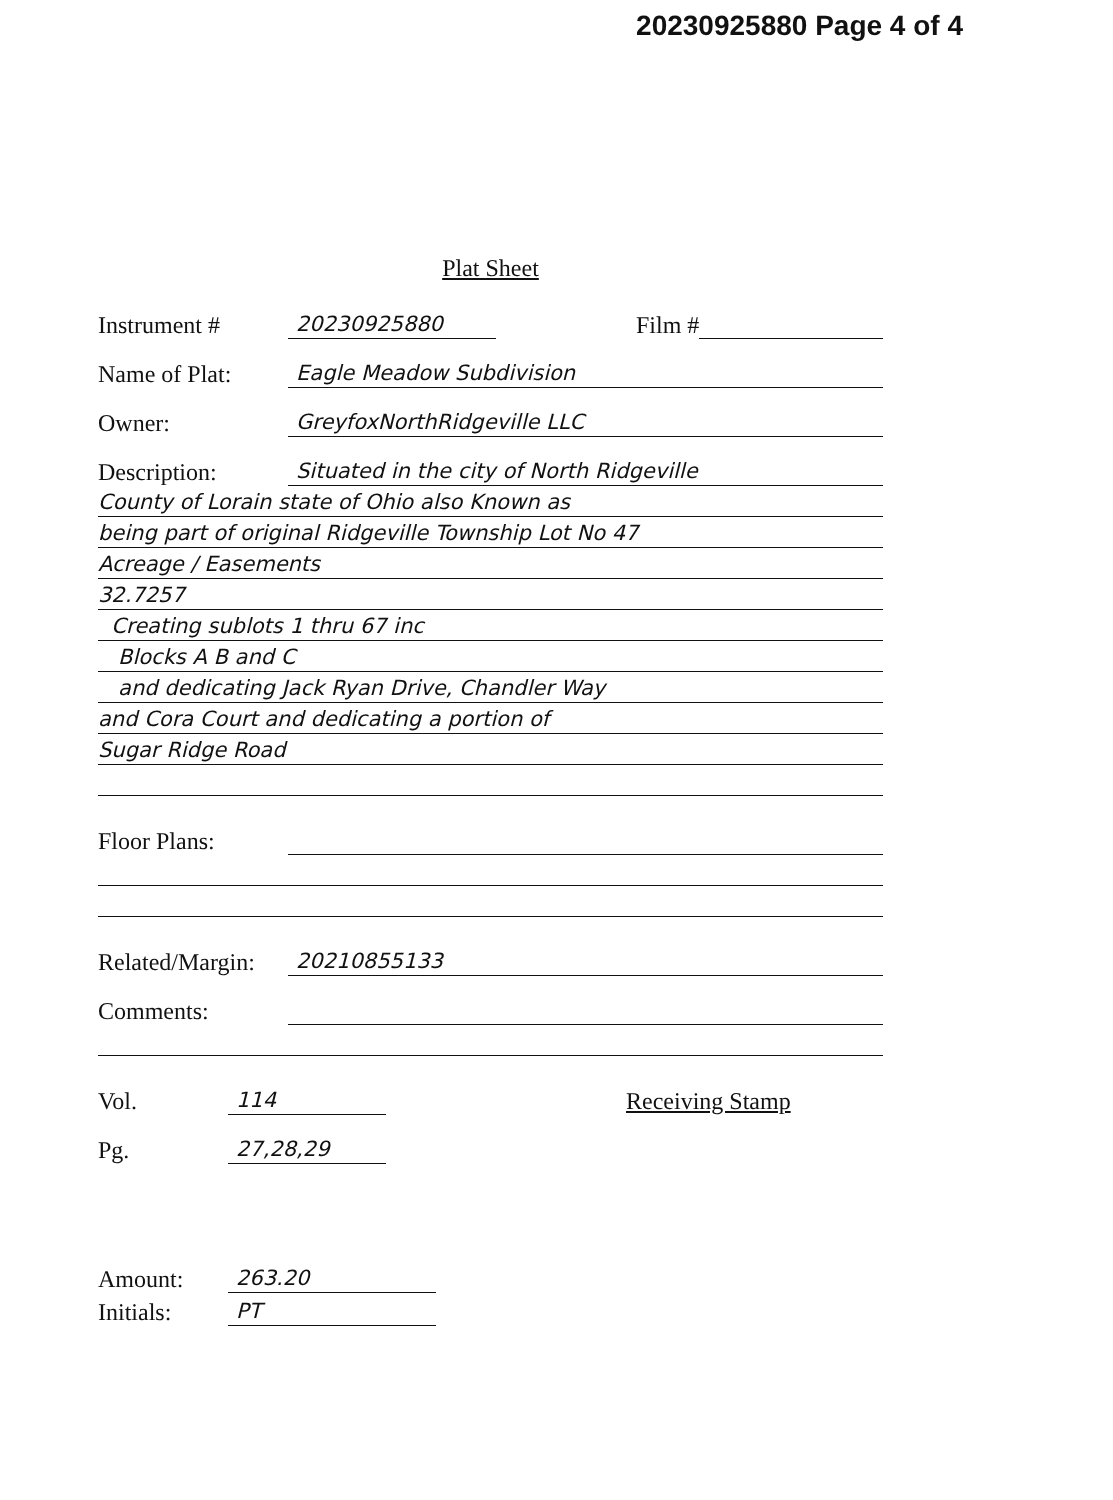20230925880 Page 4 of 4
Plat Sheet
Instrument # 20230925880 Film #
Name of Plat: Eagle Meadow Subdivision
Owner: GreyfoxNorthRidgeville LLC
Description: Situated in the city of North Ridgeville
County of Lorain state of Ohio also Known as
being part of original Ridgeville Township Lot No 47
Acreage / Easements
32.7257
Creating sublots 1 thru 67 inc
Blocks A B and C
and dedicating Jack Ryan Drive, Chandler Way
and Cora Court and dedicating a portion of
Sugar Ridge Road
Floor Plans:
Related/Margin: 20210855133
Comments:
Vol. 114 Receiving Stamp
Pg. 27,28,29
Amount: 263.20
Initials: PT